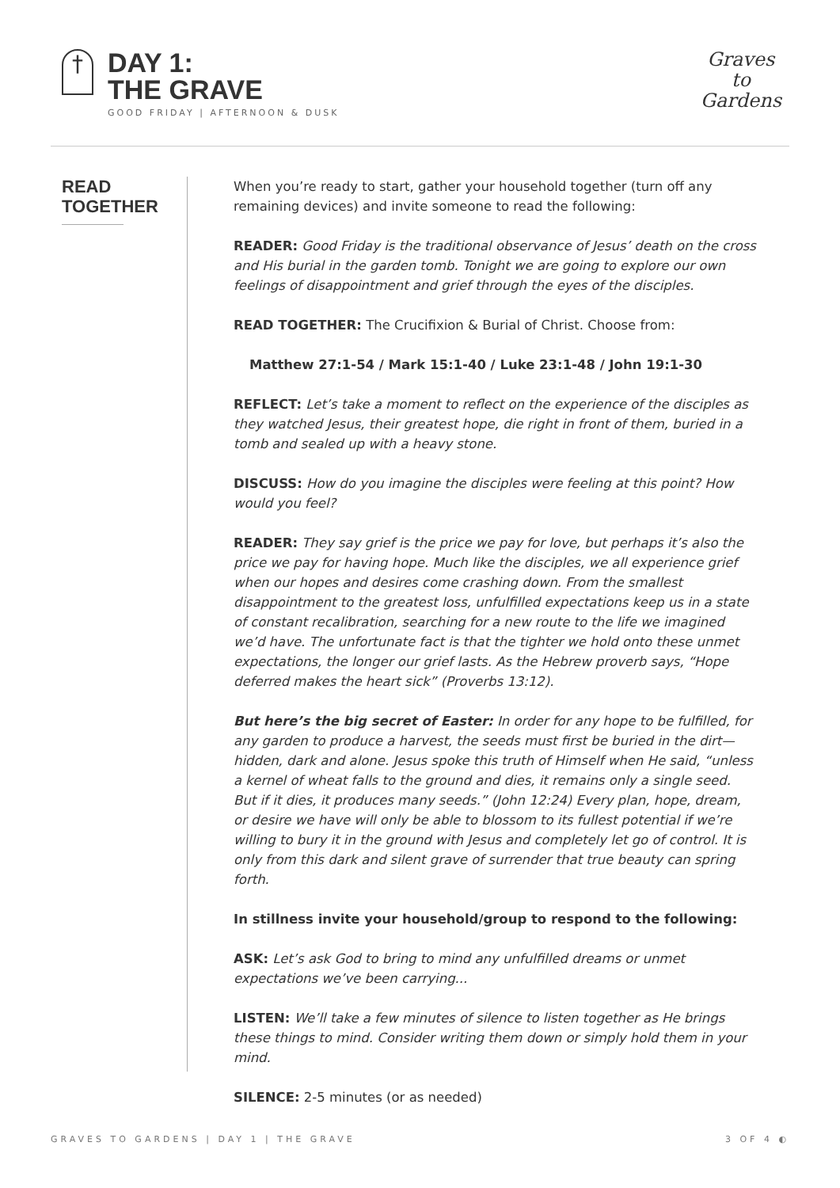†
DAY 1:
THE GRAVE
GOOD FRIDAY | AFTERNOON & DUSK
Graves
to
Gardens
READ
TOGETHER
When you’re ready to start, gather your household together (turn off any remaining devices) and invite someone to read the following:
READER: Good Friday is the traditional observance of Jesus’ death on the cross and His burial in the garden tomb. Tonight we are going to explore our own feelings of disappointment and grief through the eyes of the disciples.
READ TOGETHER: The Crucifixion & Burial of Christ. Choose from:
Matthew 27:1-54 / Mark 15:1-40 / Luke 23:1-48 / John 19:1-30
REFLECT: Let’s take a moment to reflect on the experience of the disciples as they watched Jesus, their greatest hope, die right in front of them, buried in a tomb and sealed up with a heavy stone.
DISCUSS: How do you imagine the disciples were feeling at this point? How would you feel?
READER: They say grief is the price we pay for love, but perhaps it’s also the price we pay for having hope. Much like the disciples, we all experience grief when our hopes and desires come crashing down. From the smallest disappointment to the greatest loss, unfulfilled expectations keep us in a state of constant recalibration, searching for a new route to the life we imagined we’d have. The unfortunate fact is that the tighter we hold onto these unmet expectations, the longer our grief lasts. As the Hebrew proverb says, “Hope deferred makes the heart sick” (Proverbs 13:12).
But here’s the big secret of Easter: In order for any hope to be fulfilled, for any garden to produce a harvest, the seeds must first be buried in the dirt—hidden, dark and alone. Jesus spoke this truth of Himself when He said, “unless a kernel of wheat falls to the ground and dies, it remains only a single seed. But if it dies, it produces many seeds.” (John 12:24) Every plan, hope, dream, or desire we have will only be able to blossom to its fullest potential if we’re willing to bury it in the ground with Jesus and completely let go of control. It is only from this dark and silent grave of surrender that true beauty can spring forth.
In stillness invite your household/group to respond to the following:
ASK: Let’s ask God to bring to mind any unfulfilled dreams or unmet expectations we’ve been carrying...
LISTEN: We’ll take a few minutes of silence to listen together as He brings these things to mind. Consider writing them down or simply hold them in your mind.
SILENCE: 2-5 minutes (or as needed)
GRAVES TO GARDENS | DAY 1 | THE GRAVE 3 OF 4 ◐